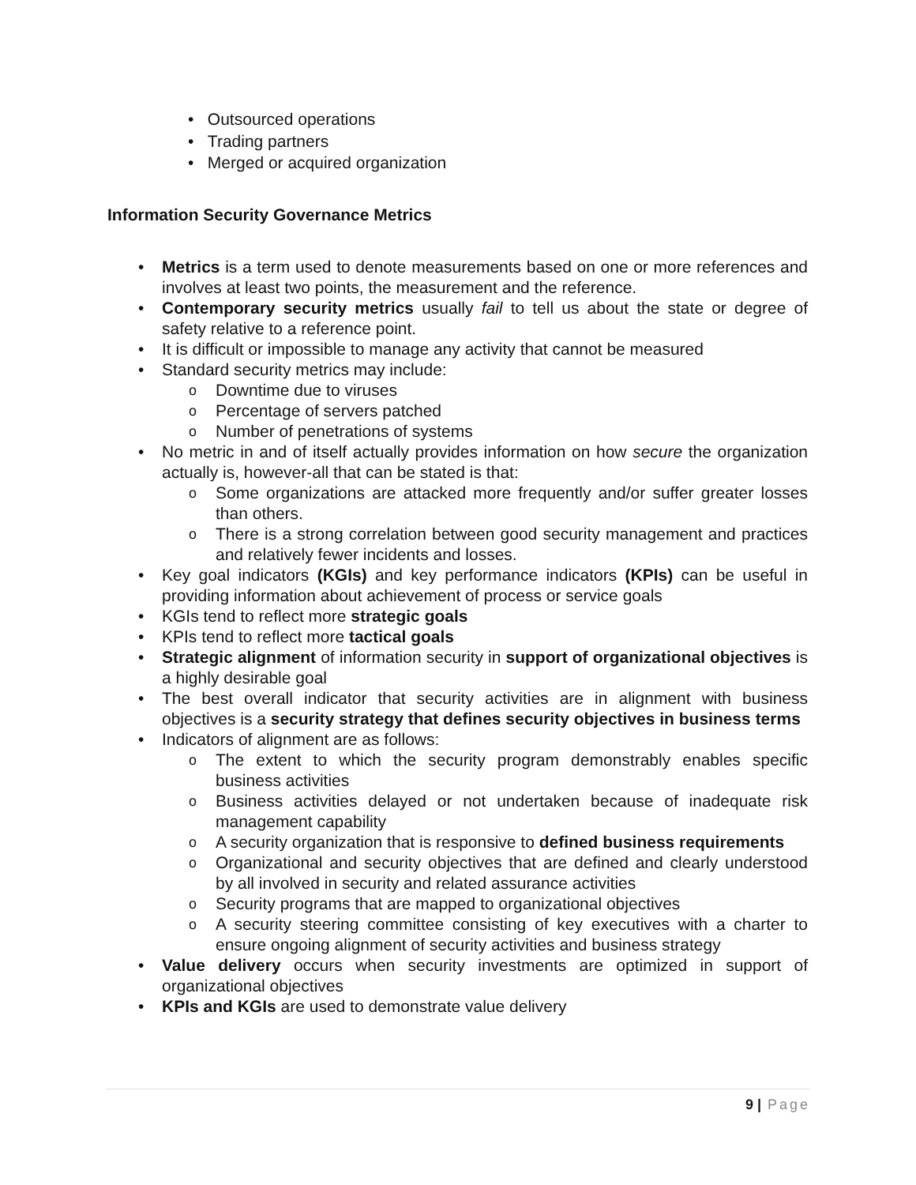• Outsourced operations
• Trading partners
• Merged or acquired organization
Information Security Governance Metrics
• Metrics is a term used to denote measurements based on one or more references and involves at least two points, the measurement and the reference.
• Contemporary security metrics usually fail to tell us about the state or degree of safety relative to a reference point.
• It is difficult or impossible to manage any activity that cannot be measured
• Standard security metrics may include:
o Downtime due to viruses
o Percentage of servers patched
o Number of penetrations of systems
• No metric in and of itself actually provides information on how secure the organization actually is, however-all that can be stated is that:
o Some organizations are attacked more frequently and/or suffer greater losses than others.
o There is a strong correlation between good security management and practices and relatively fewer incidents and losses.
• Key goal indicators (KGIs) and key performance indicators (KPIs) can be useful in providing information about achievement of process or service goals
• KGIs tend to reflect more strategic goals
• KPIs tend to reflect more tactical goals
• Strategic alignment of information security in support of organizational objectives is a highly desirable goal
• The best overall indicator that security activities are in alignment with business objectives is a security strategy that defines security objectives in business terms
• Indicators of alignment are as follows:
o The extent to which the security program demonstrably enables specific business activities
o Business activities delayed or not undertaken because of inadequate risk management capability
o A security organization that is responsive to defined business requirements
o Organizational and security objectives that are defined and clearly understood by all involved in security and related assurance activities
o Security programs that are mapped to organizational objectives
o A security steering committee consisting of key executives with a charter to ensure ongoing alignment of security activities and business strategy
• Value delivery occurs when security investments are optimized in support of organizational objectives
• KPIs and KGIs are used to demonstrate value delivery
9 | Page